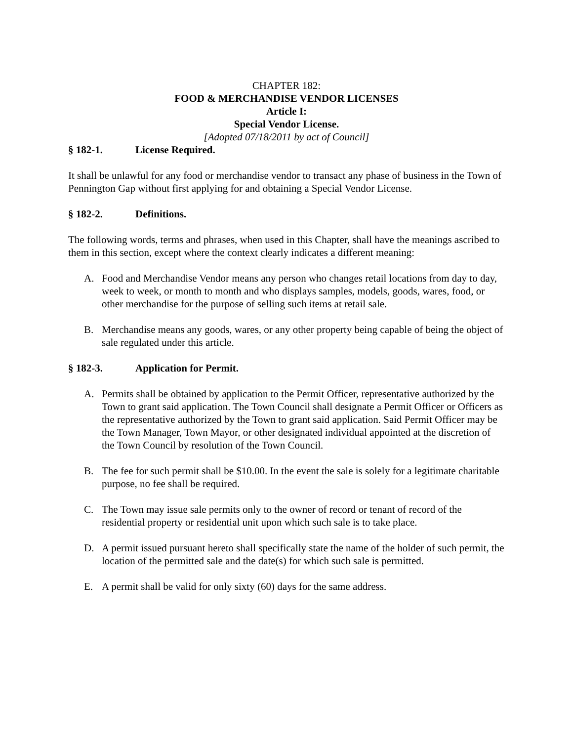CHAPTER 182:
FOOD & MERCHANDISE VENDOR LICENSES
Article I:
Special Vendor License.
[Adopted 07/18/2011 by act of Council]
§ 182-1. License Required.
It shall be unlawful for any food or merchandise vendor to transact any phase of business in the Town of Pennington Gap without first applying for and obtaining a Special Vendor License.
§ 182-2. Definitions.
The following words, terms and phrases, when used in this Chapter, shall have the meanings ascribed to them in this section, except where the context clearly indicates a different meaning:
A. Food and Merchandise Vendor means any person who changes retail locations from day to day, week to week, or month to month and who displays samples, models, goods, wares, food, or other merchandise for the purpose of selling such items at retail sale.
B. Merchandise means any goods, wares, or any other property being capable of being the object of sale regulated under this article.
§ 182-3. Application for Permit.
A. Permits shall be obtained by application to the Permit Officer, representative authorized by the Town to grant said application. The Town Council shall designate a Permit Officer or Officers as the representative authorized by the Town to grant said application. Said Permit Officer may be the Town Manager, Town Mayor, or other designated individual appointed at the discretion of the Town Council by resolution of the Town Council.
B. The fee for such permit shall be $10.00. In the event the sale is solely for a legitimate charitable purpose, no fee shall be required.
C. The Town may issue sale permits only to the owner of record or tenant of record of the residential property or residential unit upon which such sale is to take place.
D. A permit issued pursuant hereto shall specifically state the name of the holder of such permit, the location of the permitted sale and the date(s) for which such sale is permitted.
E. A permit shall be valid for only sixty (60) days for the same address.